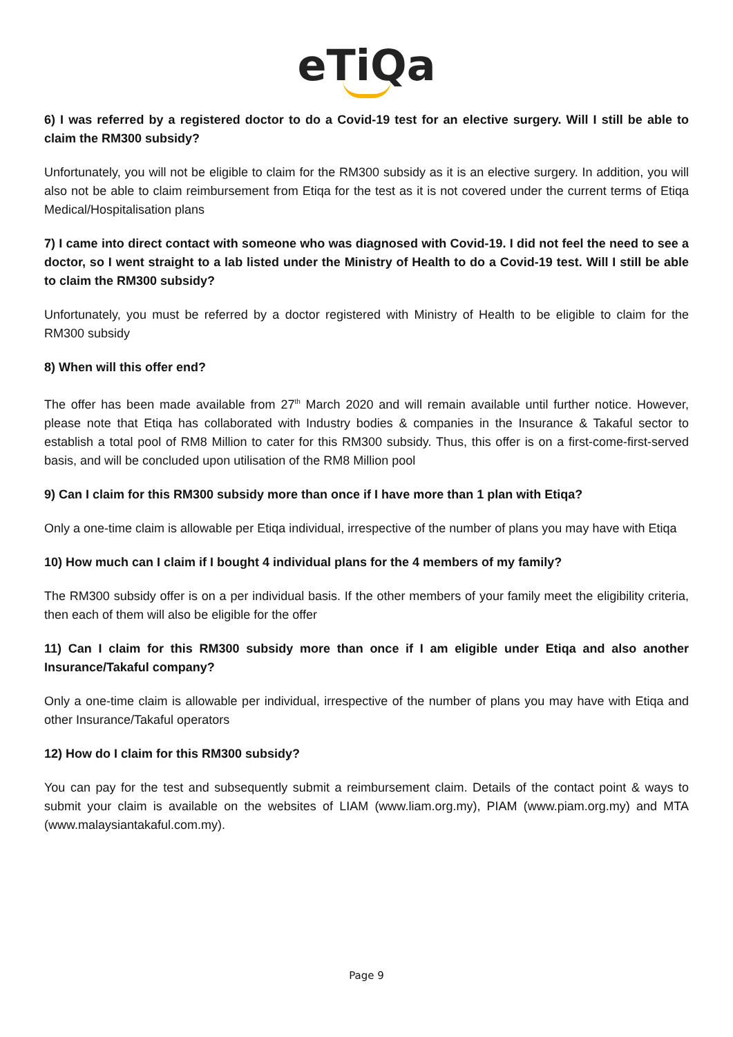eTiQa
6) I was referred by a registered doctor to do a Covid-19 test for an elective surgery. Will I still be able to claim the RM300 subsidy?
Unfortunately, you will not be eligible to claim for the RM300 subsidy as it is an elective surgery. In addition, you will also not be able to claim reimbursement from Etiqa for the test as it is not covered under the current terms of Etiqa Medical/Hospitalisation plans
7) I came into direct contact with someone who was diagnosed with Covid-19. I did not feel the need to see a doctor, so I went straight to a lab listed under the Ministry of Health to do a Covid-19 test. Will I still be able to claim the RM300 subsidy?
Unfortunately, you must be referred by a doctor registered with Ministry of Health to be eligible to claim for the RM300 subsidy
8) When will this offer end?
The offer has been made available from 27<sup>th</sup> March 2020 and will remain available until further notice. However, please note that Etiqa has collaborated with Industry bodies & companies in the Insurance & Takaful sector to establish a total pool of RM8 Million to cater for this RM300 subsidy. Thus, this offer is on a first-come-first-served basis, and will be concluded upon utilisation of the RM8 Million pool
9) Can I claim for this RM300 subsidy more than once if I have more than 1 plan with Etiqa?
Only a one-time claim is allowable per Etiqa individual, irrespective of the number of plans you may have with Etiqa
10) How much can I claim if I bought 4 individual plans for the 4 members of my family?
The RM300 subsidy offer is on a per individual basis. If the other members of your family meet the eligibility criteria, then each of them will also be eligible for the offer
11) Can I claim for this RM300 subsidy more than once if I am eligible under Etiqa and also another Insurance/Takaful company?
Only a one-time claim is allowable per individual, irrespective of the number of plans you may have with Etiqa and other Insurance/Takaful operators
12) How do I claim for this RM300 subsidy?
You can pay for the test and subsequently submit a reimbursement claim. Details of the contact point & ways to submit your claim is available on the websites of LIAM (www.liam.org.my), PIAM (www.piam.org.my) and MTA (www.malaysiantakaful.com.my).
Page 9